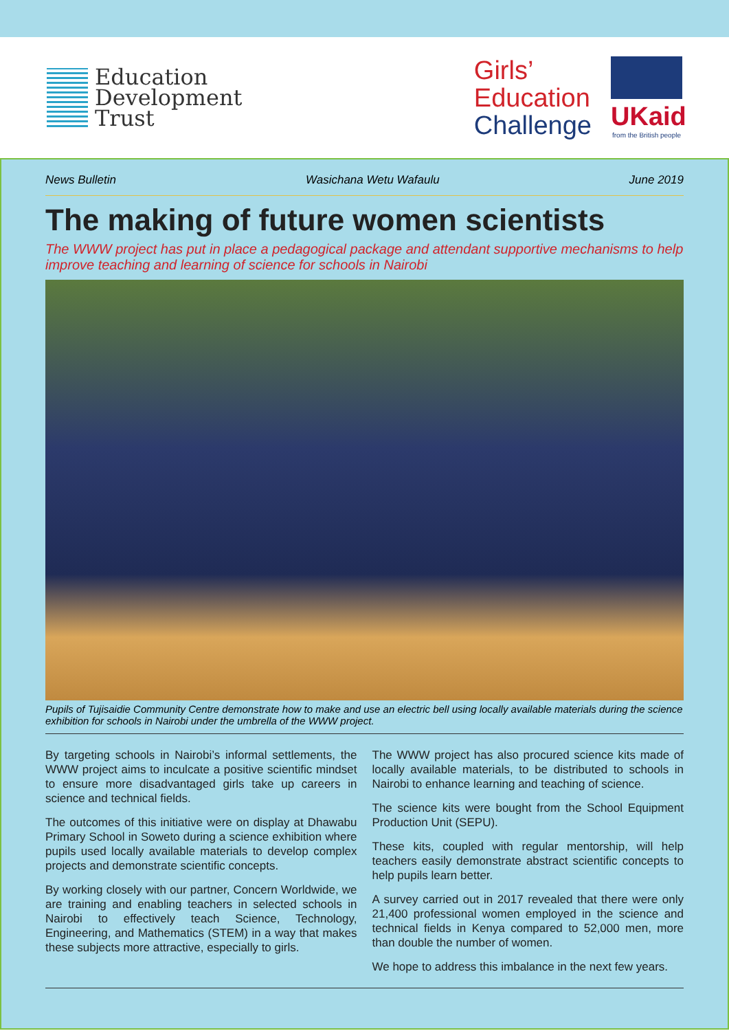Education
Development
Trust
Girls’
Education
Challenge
UKaid
from the British people
News Bulletin Wasichana Wetu Wafaulu June 2019
The making of future women scientists
The WWW project has put in place a pedagogical package and attendant supportive mechanisms to help improve teaching and learning of science for schools in Nairobi
Pupils of Tujisaidie Community Centre demonstrate how to make and use an electric bell using locally available materials during the science exhibition for schools in Nairobi under the umbrella of the WWW project.
By targeting schools in Nairobi’s informal settlements, the WWW project aims to inculcate a positive scientific mindset to ensure more disadvantaged girls take up careers in science and technical fields.
The outcomes of this initiative were on display at Dhawabu Primary School in Soweto during a science exhibition where pupils used locally available materials to develop complex projects and demonstrate scientific concepts.
By working closely with our partner, Concern Worldwide, we are training and enabling teachers in selected schools in Nairobi to effectively teach Science, Technology, Engineering, and Mathematics (STEM) in a way that makes these subjects more attractive, especially to girls.
The WWW project has also procured science kits made of locally available materials, to be distributed to schools in Nairobi to enhance learning and teaching of science.
The science kits were bought from the School Equipment Production Unit (SEPU).
These kits, coupled with regular mentorship, will help teachers easily demonstrate abstract scientific concepts to help pupils learn better.
A survey carried out in 2017 revealed that there were only 21,400 professional women employed in the science and technical fields in Kenya compared to 52,000 men, more than double the number of women.
We hope to address this imbalance in the next few years.